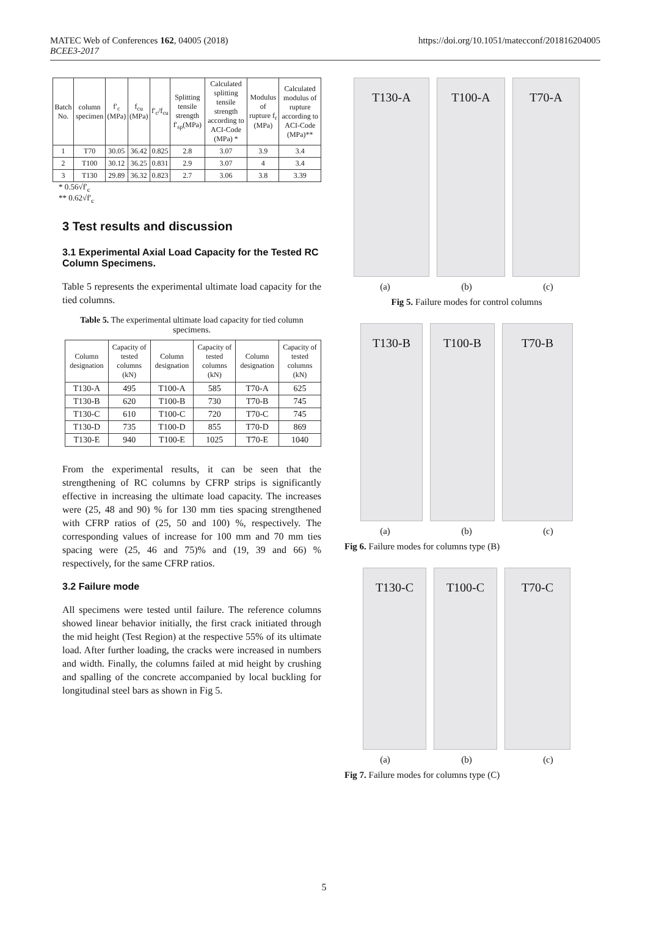MATEC Web of Conferences 162, 04005 (2018)
BCEE3-2017
https://doi.org/10.1051/matecconf/201816204005
| Batch No. | column specimen | f′<sub>c</sub> (MPa) | f<sub>cu</sub> (MPa) | f′<sub>c</sub>/f<sub>cu</sub> | Splitting tensile strength f′<sub>sp</sub>(MPa) | Calculated splitting tensile strength according to ACI-Code (MPa) * | Modulus of rupture f<sub>r</sub> (MPa) | Calculated modulus of rupture according to ACI-Code (MPa)** |
| --- | --- | --- | --- | --- | --- | --- | --- | --- |
| 1 | T70 | 30.05 | 36.42 | 0.825 | 2.8 | 3.07 | 3.9 | 3.4 |
| 2 | T100 | 30.12 | 36.25 | 0.831 | 2.9 | 3.07 | 4 | 3.4 |
| 3 | T130 | 29.89 | 36.32 | 0.823 | 2.7 | 3.06 | 3.8 | 3.39 |
* 0.56√f′<sub>c</sub>
** 0.62√f′<sub>c</sub>
3 Test results and discussion
3.1 Experimental Axial Load Capacity for the Tested RC Column Specimens.
Table 5 represents the experimental ultimate load capacity for the tied columns.
Table 5. The experimental ultimate load capacity for tied column specimens.
| Column designation | Capacity of tested columns (kN) | Column designation | Capacity of tested columns (kN) | Column designation | Capacity of tested columns (kN) |
| --- | --- | --- | --- | --- | --- |
| T130-A | 495 | T100-A | 585 | T70-A | 625 |
| T130-B | 620 | T100-B | 730 | T70-B | 745 |
| T130-C | 610 | T100-C | 720 | T70-C | 745 |
| T130-D | 735 | T100-D | 855 | T70-D | 869 |
| T130-E | 940 | T100-E | 1025 | T70-E | 1040 |
From the experimental results, it can be seen that the strengthening of RC columns by CFRP strips is significantly effective in increasing the ultimate load capacity. The increases were (25, 48 and 90) % for 130 mm ties spacing strengthened with CFRP ratios of (25, 50 and 100) %, respectively. The corresponding values of increase for 100 mm and 70 mm ties spacing were (25, 46 and 75)% and (19, 39 and 66) % respectively, for the same CFRP ratios.
3.2 Failure mode
All specimens were tested until failure. The reference columns showed linear behavior initially, the first crack initiated through the mid height (Test Region) at the respective 55% of its ultimate load. After further loading, the cracks were increased in numbers and width. Finally, the columns failed at mid height by crushing and spalling of the concrete accompanied by local buckling for longitudinal steel bars as shown in Fig 5.
T130-A T100-A T70-A
(a) (b) (c)
Fig 5. Failure modes for control columns
T130-B T100-B T70-B
(a) (b) (c)
Fig 6. Failure modes for columns type (B)
T130-C T100-C T70-C
(a) (b) (c)
Fig 7. Failure modes for columns type (C)
5